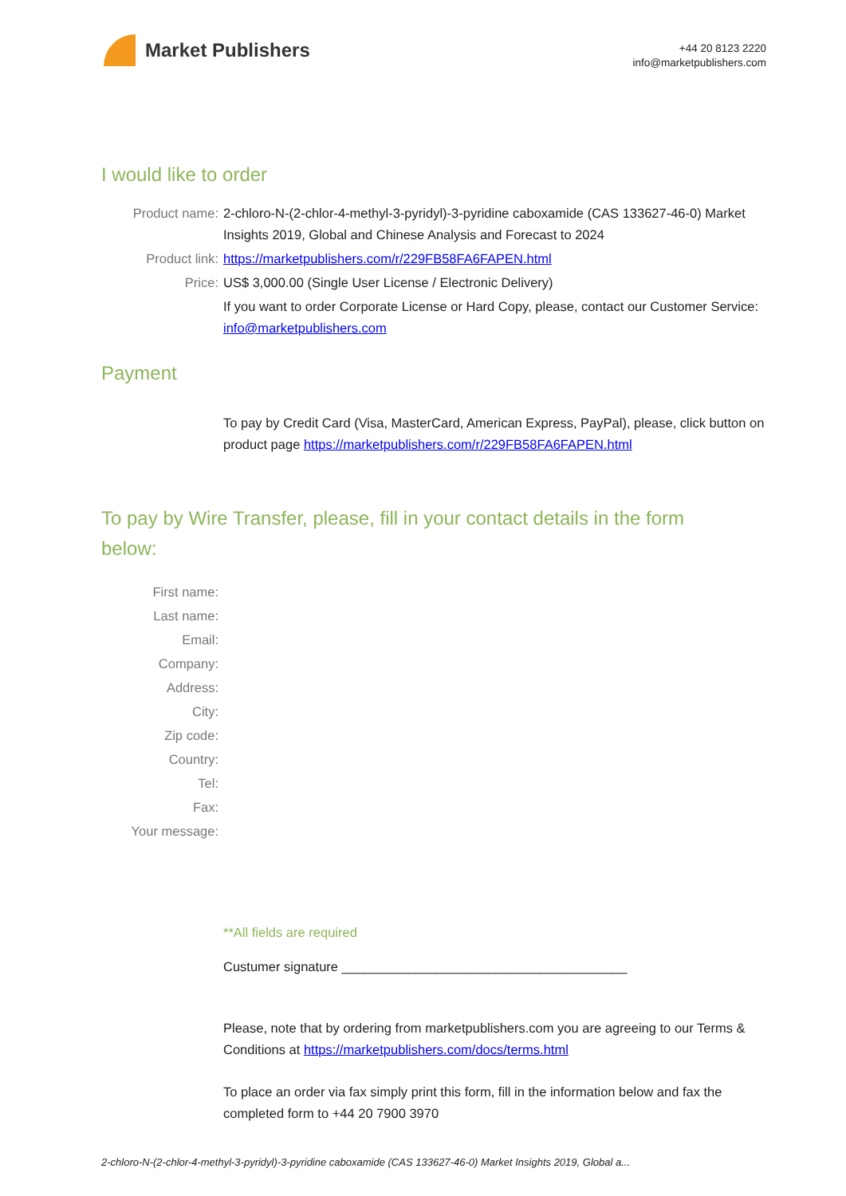Market Publishers
+44 20 8123 2220
info@marketpublishers.com
I would like to order
Product name: 2-chloro-N-(2-chlor-4-methyl-3-pyridyl)-3-pyridine caboxamide (CAS 133627-46-0) Market Insights 2019, Global and Chinese Analysis and Forecast to 2024
Product link: https://marketpublishers.com/r/229FB58FA6FAPEN.html
Price: US$ 3,000.00 (Single User License / Electronic Delivery)
If you want to order Corporate License or Hard Copy, please, contact our Customer Service:
info@marketpublishers.com
Payment
To pay by Credit Card (Visa, MasterCard, American Express, PayPal), please, click button on product page https://marketpublishers.com/r/229FB58FA6FAPEN.html
To pay by Wire Transfer, please, fill in your contact details in the form below:
First name:
Last name:
Email:
Company:
Address:
City:
Zip code:
Country:
Tel:
Fax:
Your message:
**All fields are required
Custumer signature _______________________________________
Please, note that by ordering from marketpublishers.com you are agreeing to our Terms & Conditions at https://marketpublishers.com/docs/terms.html
To place an order via fax simply print this form, fill in the information below and fax the completed form to +44 20 7900 3970
2-chloro-N-(2-chlor-4-methyl-3-pyridyl)-3-pyridine caboxamide (CAS 133627-46-0) Market Insights 2019, Global a...